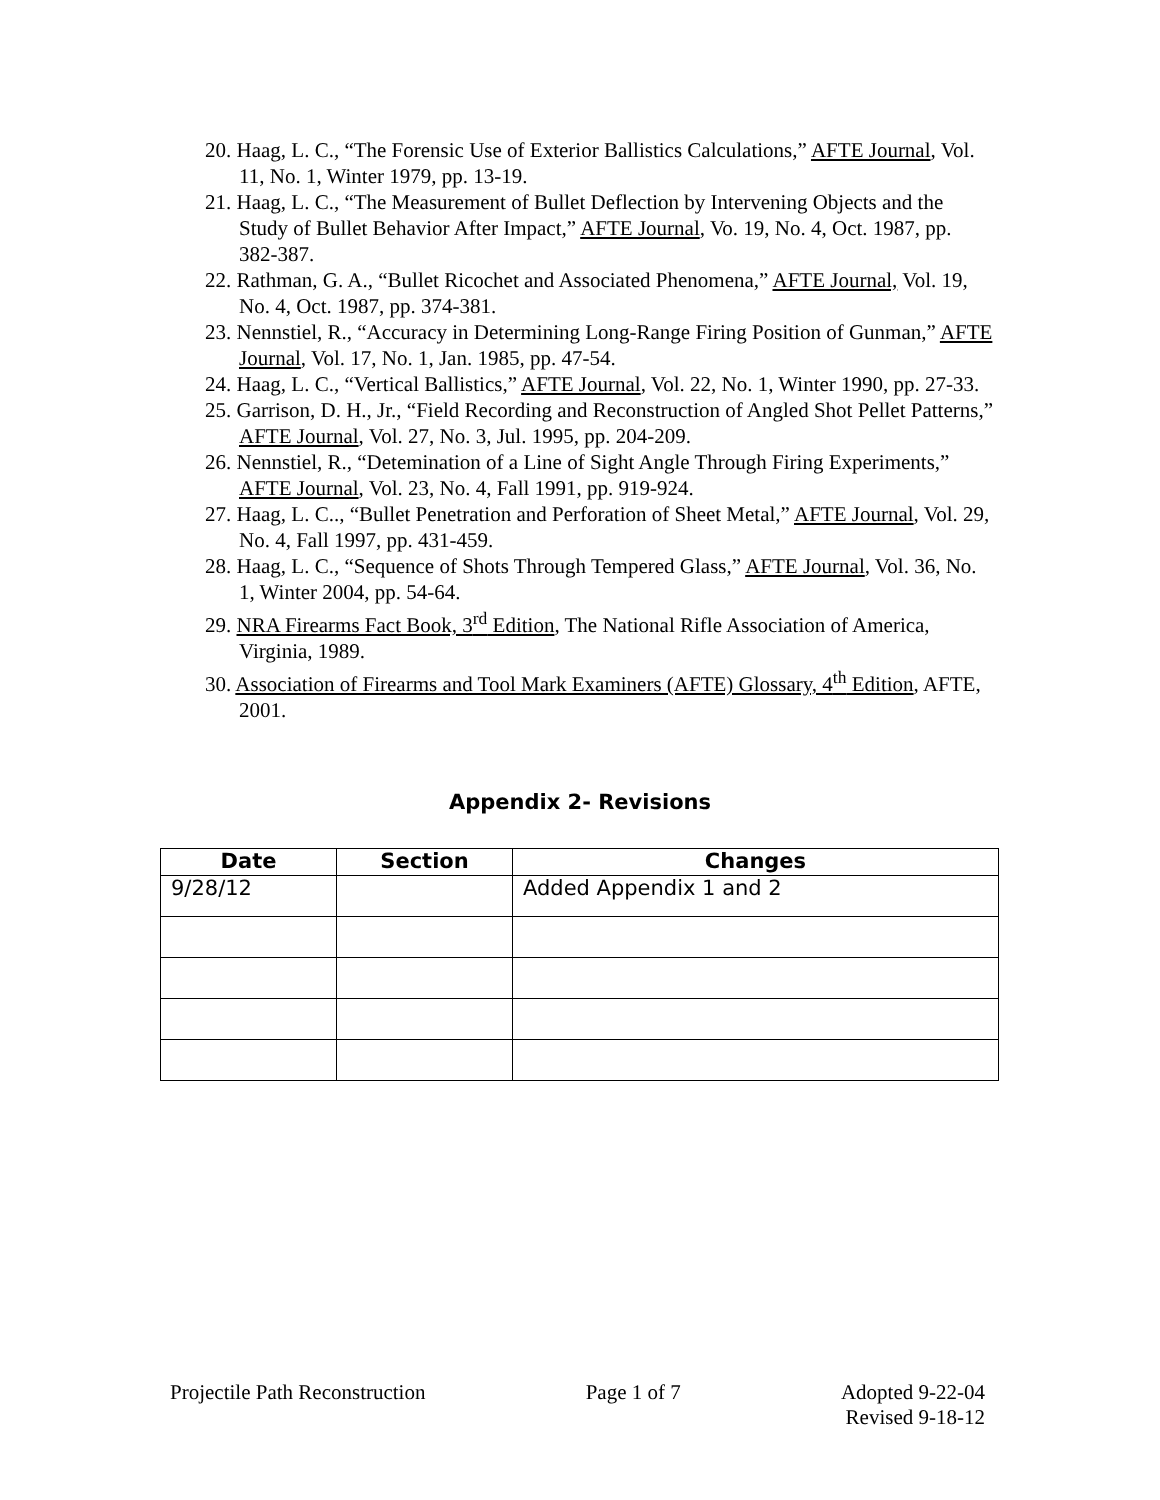20. Haag, L. C., “The Forensic Use of Exterior Ballistics Calculations,” AFTE Journal, Vol. 11, No. 1, Winter 1979, pp. 13-19.
21. Haag, L. C., “The Measurement of Bullet Deflection by Intervening Objects and the Study of Bullet Behavior After Impact,” AFTE Journal, Vo. 19, No. 4, Oct. 1987, pp. 382-387.
22. Rathman, G. A., “Bullet Ricochet and Associated Phenomena,” AFTE Journal, Vol. 19, No. 4, Oct. 1987, pp. 374-381.
23. Nennstiel, R., “Accuracy in Determining Long-Range Firing Position of Gunman,” AFTE Journal, Vol. 17, No. 1, Jan. 1985, pp. 47-54.
24. Haag, L. C., “Vertical Ballistics,” AFTE Journal, Vol. 22, No. 1, Winter 1990, pp. 27-33.
25. Garrison, D. H., Jr., “Field Recording and Reconstruction of Angled Shot Pellet Patterns,” AFTE Journal, Vol. 27, No. 3, Jul. 1995, pp. 204-209.
26. Nennstiel, R., “Detemination of a Line of Sight Angle Through Firing Experiments,” AFTE Journal, Vol. 23, No. 4, Fall 1991, pp. 919-924.
27. Haag, L. C.., “Bullet Penetration and Perforation of Sheet Metal,” AFTE Journal, Vol. 29, No. 4, Fall 1997, pp. 431-459.
28. Haag, L. C., “Sequence of Shots Through Tempered Glass,” AFTE Journal, Vol. 36, No. 1, Winter 2004, pp. 54-64.
29. NRA Firearms Fact Book, 3<sup>rd</sup> Edition, The National Rifle Association of America, Virginia, 1989.
30. Association of Firearms and Tool Mark Examiners (AFTE) Glossary, 4<sup>th</sup> Edition, AFTE, 2001.
Appendix 2- Revisions
| Date | Section | Changes |
| --- | --- | --- |
| 9/28/12 | | Added Appendix 1 and 2 |
Projectile Path Reconstruction Page 1 of 7 Adopted 9-22-04
Revised 9-18-12